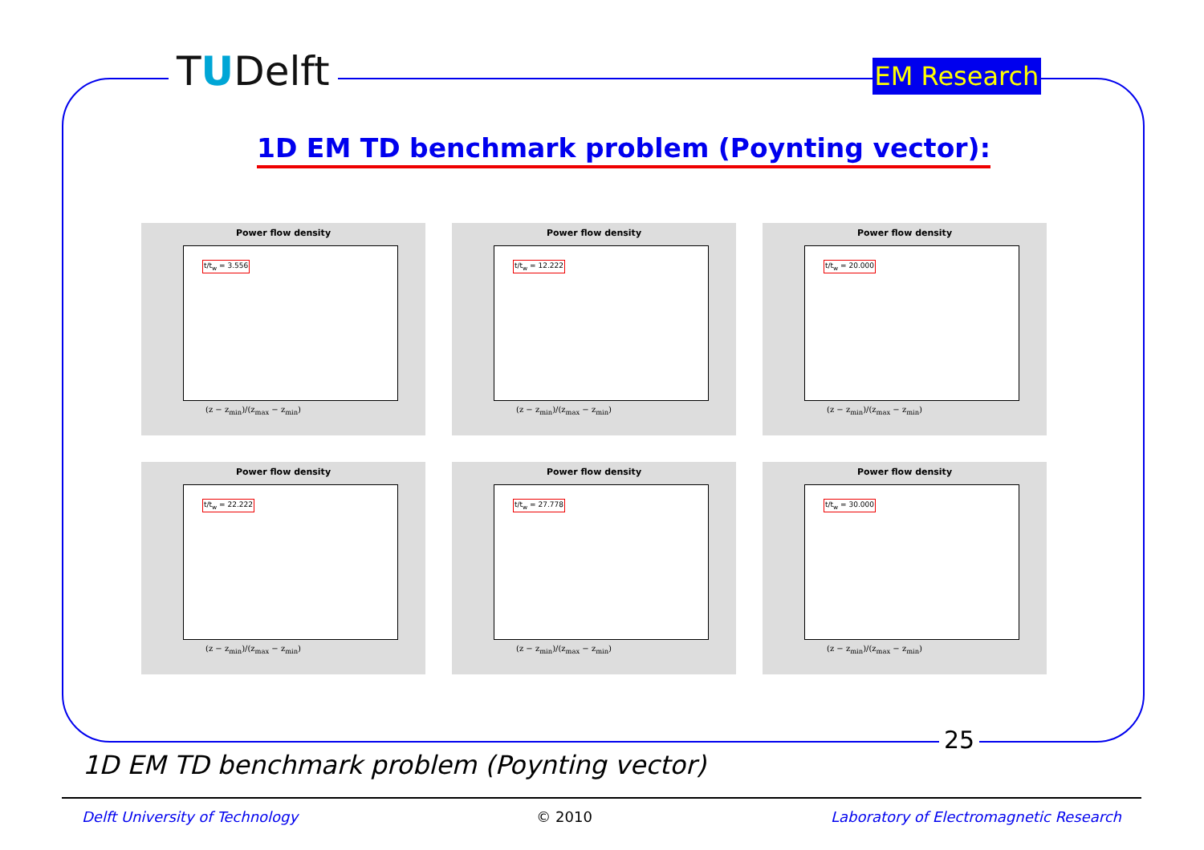TUDelft
EM Research
1D EM TD benchmark problem (Poynting vector):
Power flow density
t/t<sub>w</sub> = 3.556
(z − z<sub>min</sub>)/(z<sub>max</sub> − z<sub>min</sub>)
Power flow density
t/t<sub>w</sub> = 12.222
(z − z<sub>min</sub>)/(z<sub>max</sub> − z<sub>min</sub>)
Power flow density
t/t<sub>w</sub> = 20.000
(z − z<sub>min</sub>)/(z<sub>max</sub> − z<sub>min</sub>)
Power flow density
t/t<sub>w</sub> = 22.222
(z − z<sub>min</sub>)/(z<sub>max</sub> − z<sub>min</sub>)
Power flow density
t/t<sub>w</sub> = 27.778
(z − z<sub>min</sub>)/(z<sub>max</sub> − z<sub>min</sub>)
Power flow density
t/t<sub>w</sub> = 30.000
(z − z<sub>min</sub>)/(z<sub>max</sub> − z<sub>min</sub>)
25
1D EM TD benchmark problem (Poynting vector)
Delft University of Technology © 2010 Laboratory of Electromagnetic Research